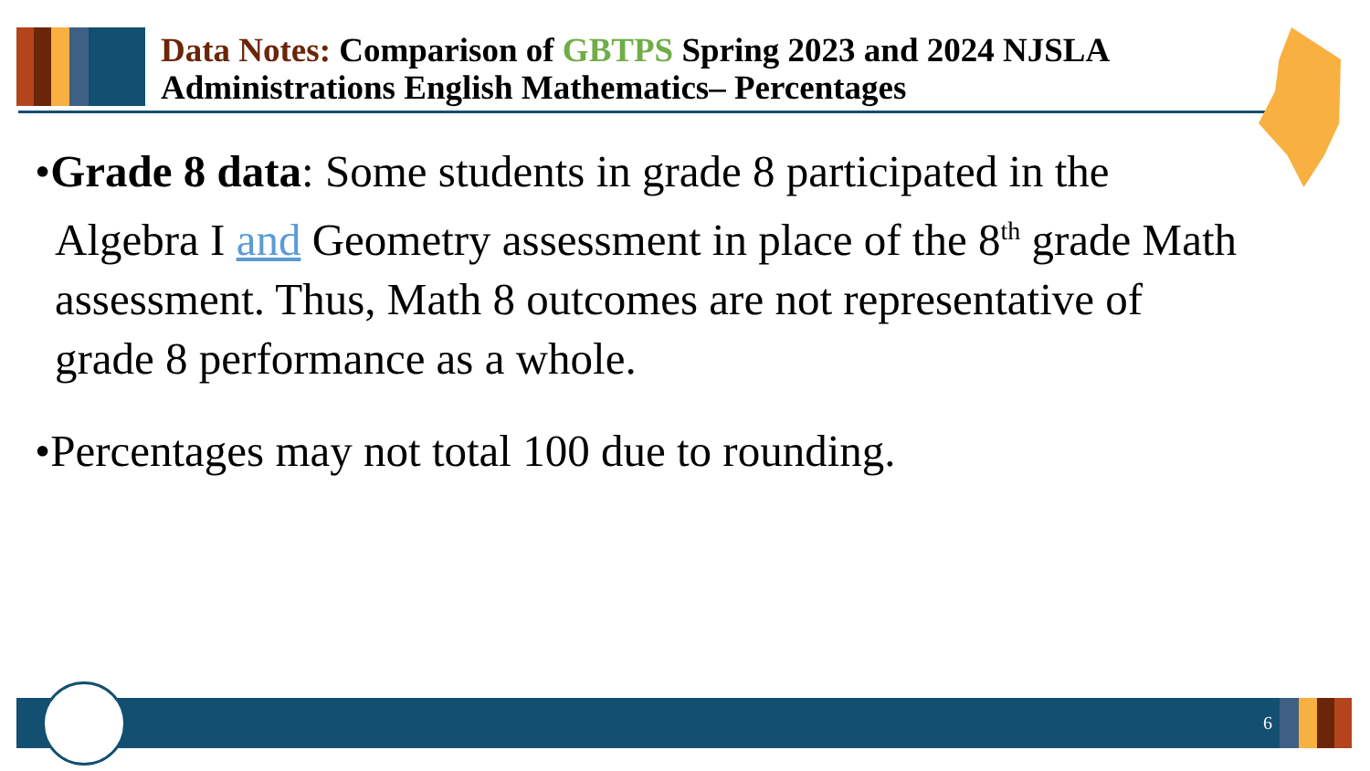Data Notes: Comparison of GBTPS Spring 2023 and 2024 NJSLA Administrations English Mathematics– Percentages
•Grade 8 data: Some students in grade 8 participated in the Algebra I and Geometry assessment in place of the 8<sup>th</sup> grade Math assessment. Thus, Math 8 outcomes are not representative of grade 8 performance as a whole.
•Percentages may not total 100 due to rounding.
6